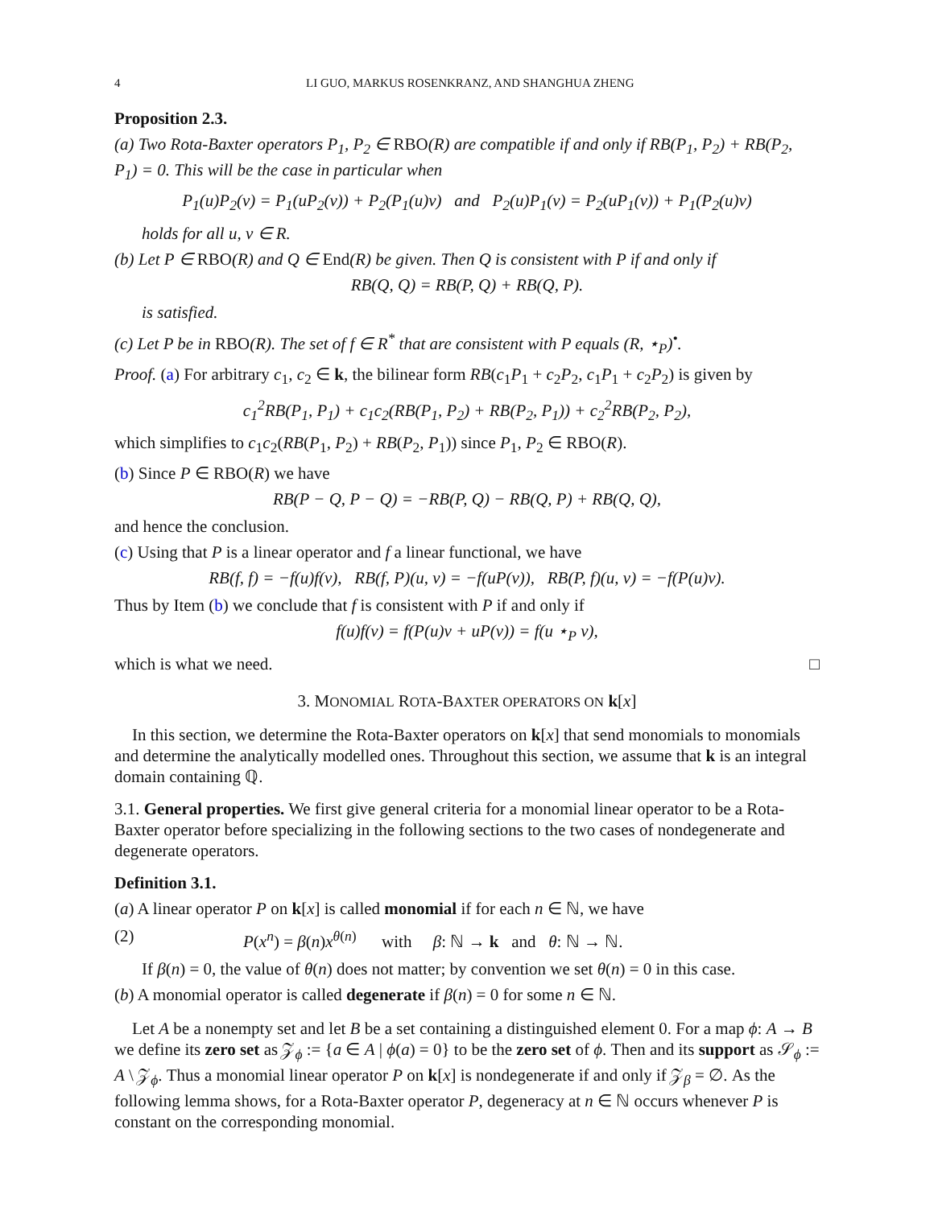4 LI GUO, MARKUS ROSENKRANZ, AND SHANGHUA ZHENG
Proposition 2.3.
(a) Two Rota-Baxter operators P<sub>1</sub>, P<sub>2</sub> ∈ RBO(R) are compatible if and only if RB(P<sub>1</sub>, P<sub>2</sub>) + RB(P<sub>2</sub>, P<sub>1</sub>) = 0. This will be the case in particular when
P<sub>1</sub>(u)P<sub>2</sub>(v) = P<sub>1</sub>(uP<sub>2</sub>(v)) + P<sub>2</sub>(P<sub>1</sub>(u)v) and P<sub>2</sub>(u)P<sub>1</sub>(v) = P<sub>2</sub>(uP<sub>1</sub>(v)) + P<sub>1</sub>(P<sub>2</sub>(u)v)
holds for all u, v ∈ R.
(b) Let P ∈ RBO(R) and Q ∈ End(R) be given. Then Q is consistent with P if and only if
RB(Q, Q) = RB(P, Q) + RB(Q, P).
is satisfied.
(c) Let P be in RBO(R). The set of f ∈ R<sup>*</sup> that are consistent with P equals (R, ⋆<sub>P</sub>)<sup>•</sup>.
Proof. (a) For arbitrary c<sub>1</sub>, c<sub>2</sub> ∈ k, the bilinear form RB(c<sub>1</sub>P<sub>1</sub> + c<sub>2</sub>P<sub>2</sub>, c<sub>1</sub>P<sub>1</sub> + c<sub>2</sub>P<sub>2</sub>) is given by
c<sub>1</sub><sup>2</sup>RB(P<sub>1</sub>, P<sub>1</sub>) + c<sub>1</sub>c<sub>2</sub>(RB(P<sub>1</sub>, P<sub>2</sub>) + RB(P<sub>2</sub>, P<sub>1</sub>)) + c<sub>2</sub><sup>2</sup>RB(P<sub>2</sub>, P<sub>2</sub>),
which simplifies to c<sub>1</sub>c<sub>2</sub>(RB(P<sub>1</sub>, P<sub>2</sub>) + RB(P<sub>2</sub>, P<sub>1</sub>)) since P<sub>1</sub>, P<sub>2</sub> ∈ RBO(R).
(b) Since P ∈ RBO(R) we have
RB(P − Q, P − Q) = −RB(P, Q) − RB(Q, P) + RB(Q, Q),
and hence the conclusion.
(c) Using that P is a linear operator and f a linear functional, we have
RB(f, f) = −f(u)f(v), RB(f, P)(u, v) = −f(uP(v)), RB(P, f)(u, v) = −f(P(u)v).
Thus by Item (b) we conclude that f is consistent with P if and only if
f(u)f(v) = f(P(u)v + uP(v)) = f(u ⋆<sub>P</sub> v),
which is what we need. □
3. MONOMIAL ROTA-BAXTER OPERATORS ON k[x]
In this section, we determine the Rota-Baxter operators on k[x] that send monomials to monomials and determine the analytically modelled ones. Throughout this section, we assume that k is an integral domain containing ℚ.
3.1. General properties. We first give general criteria for a monomial linear operator to be a Rota-Baxter operator before specializing in the following sections to the two cases of nondegenerate and degenerate operators.
Definition 3.1.
(a) A linear operator P on k[x] is called monomial if for each n ∈ ℕ, we have
(2) P(x<sup>n</sup>) = β(n)x<sup>θ(n)</sup> with β: ℕ → k and θ: ℕ → ℕ.
If β(n) = 0, the value of θ(n) does not matter; by convention we set θ(n) = 0 in this case.
(b) A monomial operator is called degenerate if β(n) = 0 for some n ∈ ℕ.
Let A be a nonempty set and let B be a set containing a distinguished element 0. For a map ϕ: A → B we define its zero set as 𝒵<sub>ϕ</sub> := {a ∈ A | ϕ(a) = 0} to be the zero set of ϕ. Then and its support as 𝒮<sub>ϕ</sub> := A \ 𝒵<sub>ϕ</sub>. Thus a monomial linear operator P on k[x] is nondegenerate if and only if 𝒵<sub>β</sub> = ∅. As the following lemma shows, for a Rota-Baxter operator P, degeneracy at n ∈ ℕ occurs whenever P is constant on the corresponding monomial.